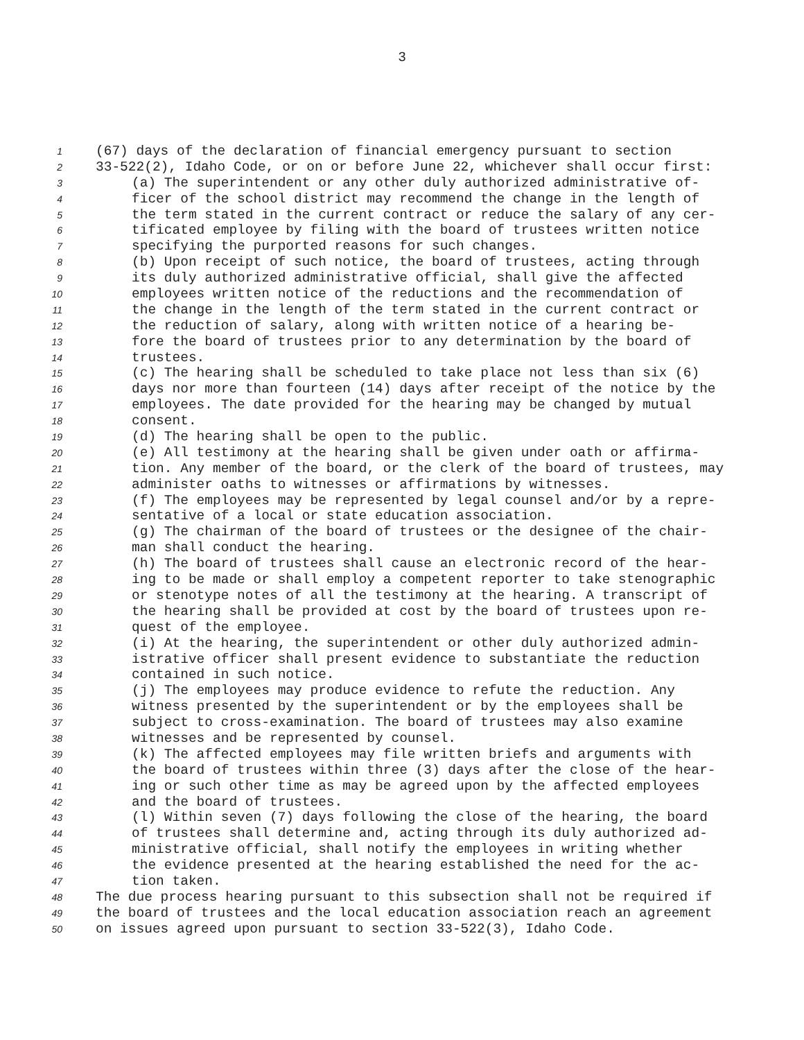3
1 (67) days of the declaration of financial emergency pursuant to section
2 33-522(2), Idaho Code, or on or before June 22, whichever shall occur first:
3 (a) The superintendent or any other duly authorized administrative of-
4 ficer of the school district may recommend the change in the length of
5 the term stated in the current contract or reduce the salary of any cer-
6 tificated employee by filing with the board of trustees written notice
7 specifying the purported reasons for such changes.
8 (b) Upon receipt of such notice, the board of trustees, acting through
9 its duly authorized administrative official, shall give the affected
10 employees written notice of the reductions and the recommendation of
11 the change in the length of the term stated in the current contract or
12 the reduction of salary, along with written notice of a hearing be-
13 fore the board of trustees prior to any determination by the board of
14 trustees.
15 (c) The hearing shall be scheduled to take place not less than six (6)
16 days nor more than fourteen (14) days after receipt of the notice by the
17 employees. The date provided for the hearing may be changed by mutual
18 consent.
19 (d) The hearing shall be open to the public.
20 (e) All testimony at the hearing shall be given under oath or affirma-
21 tion. Any member of the board, or the clerk of the board of trustees, may
22 administer oaths to witnesses or affirmations by witnesses.
23 (f) The employees may be represented by legal counsel and/or by a repre-
24 sentative of a local or state education association.
25 (g) The chairman of the board of trustees or the designee of the chair-
26 man shall conduct the hearing.
27 (h) The board of trustees shall cause an electronic record of the hear-
28 ing to be made or shall employ a competent reporter to take stenographic
29 or stenotype notes of all the testimony at the hearing. A transcript of
30 the hearing shall be provided at cost by the board of trustees upon re-
31 quest of the employee.
32 (i) At the hearing, the superintendent or other duly authorized admin-
33 istrative officer shall present evidence to substantiate the reduction
34 contained in such notice.
35 (j) The employees may produce evidence to refute the reduction. Any
36 witness presented by the superintendent or by the employees shall be
37 subject to cross-examination. The board of trustees may also examine
38 witnesses and be represented by counsel.
39 (k) The affected employees may file written briefs and arguments with
40 the board of trustees within three (3) days after the close of the hear-
41 ing or such other time as may be agreed upon by the affected employees
42 and the board of trustees.
43 (l) Within seven (7) days following the close of the hearing, the board
44 of trustees shall determine and, acting through its duly authorized ad-
45 ministrative official, shall notify the employees in writing whether
46 the evidence presented at the hearing established the need for the ac-
47 tion taken.
48 The due process hearing pursuant to this subsection shall not be required if
49 the board of trustees and the local education association reach an agreement
50 on issues agreed upon pursuant to section 33-522(3), Idaho Code.